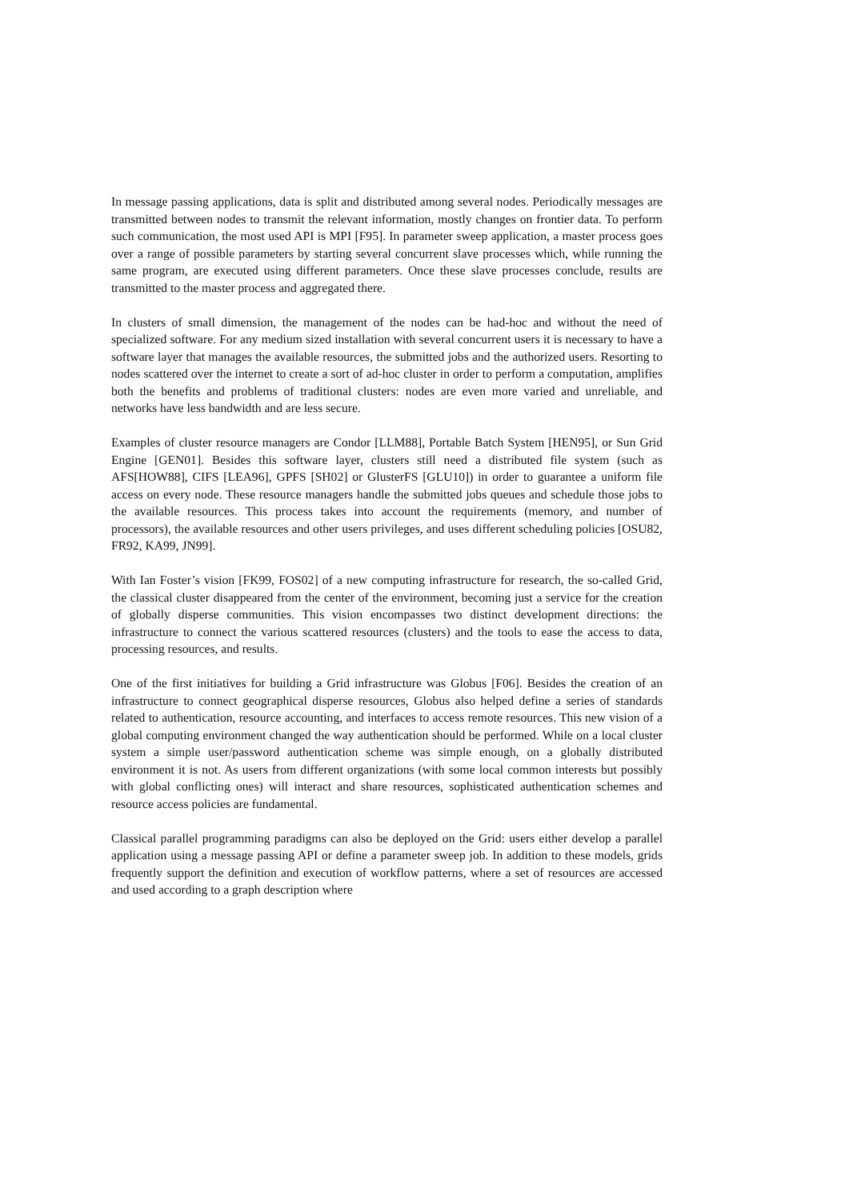In message passing applications, data is split and distributed among several nodes. Periodically messages are transmitted between nodes to transmit the relevant information, mostly changes on frontier data. To perform such communication, the most used API is MPI [F95]. In parameter sweep application, a master process goes over a range of possible parameters by starting several concurrent slave processes which, while running the same program, are executed using different parameters. Once these slave processes conclude, results are transmitted to the master process and aggregated there.
In clusters of small dimension, the management of the nodes can be had-hoc and without the need of specialized software. For any medium sized installation with several concurrent users it is necessary to have a software layer that manages the available resources, the submitted jobs and the authorized users. Resorting to nodes scattered over the internet to create a sort of ad-hoc cluster in order to perform a computation, amplifies both the benefits and problems of traditional clusters: nodes are even more varied and unreliable, and networks have less bandwidth and are less secure.
Examples of cluster resource managers are Condor [LLM88], Portable Batch System [HEN95], or Sun Grid Engine [GEN01]. Besides this software layer, clusters still need a distributed file system (such as AFS[HOW88], CIFS [LEA96], GPFS [SH02] or GlusterFS [GLU10]) in order to guarantee a uniform file access on every node. These resource managers handle the submitted jobs queues and schedule those jobs to the available resources. This process takes into account the requirements (memory, and number of processors), the available resources and other users privileges, and uses different scheduling policies [OSU82, FR92, KA99, JN99].
With Ian Foster’s vision [FK99, FOS02] of a new computing infrastructure for research, the so-called Grid, the classical cluster disappeared from the center of the environment, becoming just a service for the creation of globally disperse communities. This vision encompasses two distinct development directions: the infrastructure to connect the various scattered resources (clusters) and the tools to ease the access to data, processing resources, and results.
One of the first initiatives for building a Grid infrastructure was Globus [F06]. Besides the creation of an infrastructure to connect geographical disperse resources, Globus also helped define a series of standards related to authentication, resource accounting, and interfaces to access remote resources. This new vision of a global computing environment changed the way authentication should be performed. While on a local cluster system a simple user/password authentication scheme was simple enough, on a globally distributed environment it is not. As users from different organizations (with some local common interests but possibly with global conflicting ones) will interact and share resources, sophisticated authentication schemes and resource access policies are fundamental.
Classical parallel programming paradigms can also be deployed on the Grid: users either develop a parallel application using a message passing API or define a parameter sweep job. In addition to these models, grids frequently support the definition and execution of workflow patterns, where a set of resources are accessed and used according to a graph description where